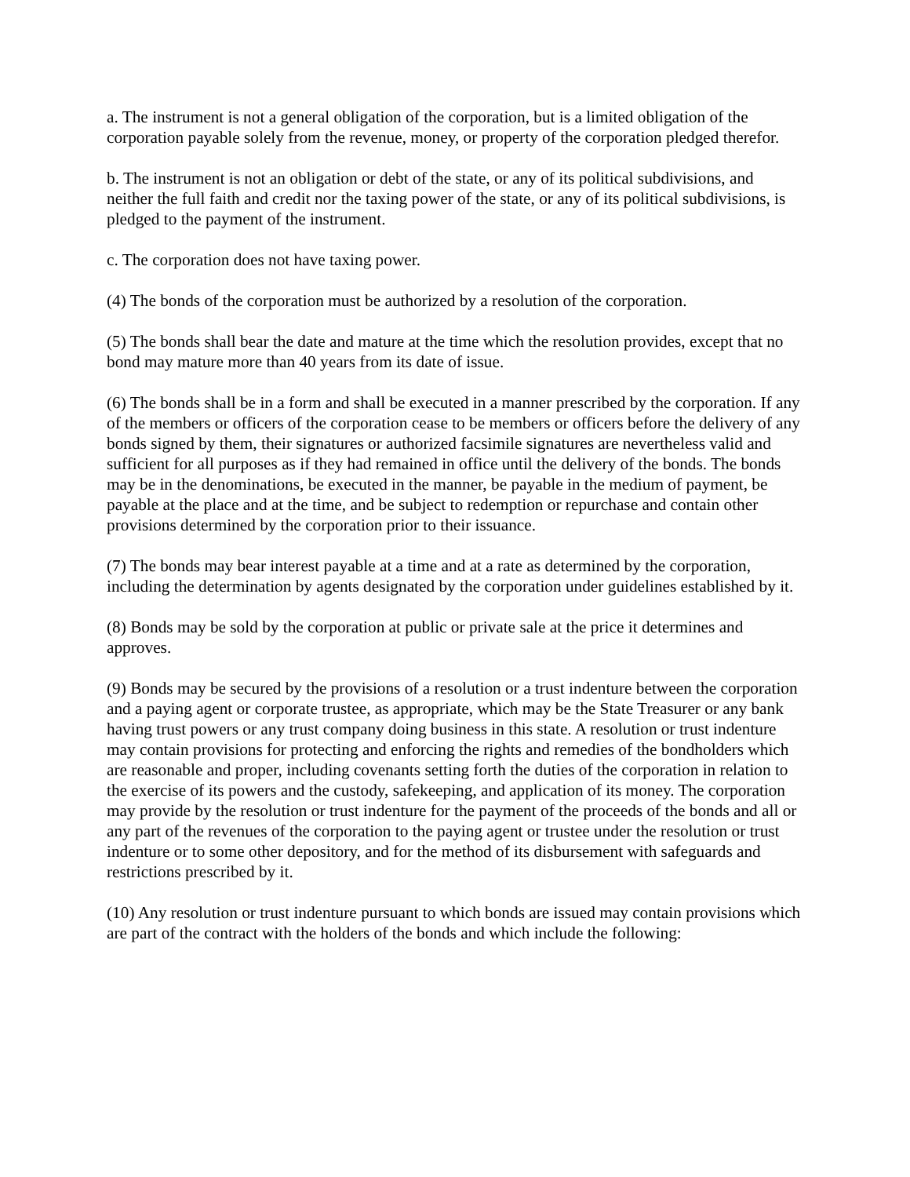a. The instrument is not a general obligation of the corporation, but is a limited obligation of the corporation payable solely from the revenue, money, or property of the corporation pledged therefor.
b. The instrument is not an obligation or debt of the state, or any of its political subdivisions, and neither the full faith and credit nor the taxing power of the state, or any of its political subdivisions, is pledged to the payment of the instrument.
c. The corporation does not have taxing power.
(4) The bonds of the corporation must be authorized by a resolution of the corporation.
(5) The bonds shall bear the date and mature at the time which the resolution provides, except that no bond may mature more than 40 years from its date of issue.
(6) The bonds shall be in a form and shall be executed in a manner prescribed by the corporation. If any of the members or officers of the corporation cease to be members or officers before the delivery of any bonds signed by them, their signatures or authorized facsimile signatures are nevertheless valid and sufficient for all purposes as if they had remained in office until the delivery of the bonds. The bonds may be in the denominations, be executed in the manner, be payable in the medium of payment, be payable at the place and at the time, and be subject to redemption or repurchase and contain other provisions determined by the corporation prior to their issuance.
(7) The bonds may bear interest payable at a time and at a rate as determined by the corporation, including the determination by agents designated by the corporation under guidelines established by it.
(8) Bonds may be sold by the corporation at public or private sale at the price it determines and approves.
(9) Bonds may be secured by the provisions of a resolution or a trust indenture between the corporation and a paying agent or corporate trustee, as appropriate, which may be the State Treasurer or any bank having trust powers or any trust company doing business in this state. A resolution or trust indenture may contain provisions for protecting and enforcing the rights and remedies of the bondholders which are reasonable and proper, including covenants setting forth the duties of the corporation in relation to the exercise of its powers and the custody, safekeeping, and application of its money. The corporation may provide by the resolution or trust indenture for the payment of the proceeds of the bonds and all or any part of the revenues of the corporation to the paying agent or trustee under the resolution or trust indenture or to some other depository, and for the method of its disbursement with safeguards and restrictions prescribed by it.
(10) Any resolution or trust indenture pursuant to which bonds are issued may contain provisions which are part of the contract with the holders of the bonds and which include the following: